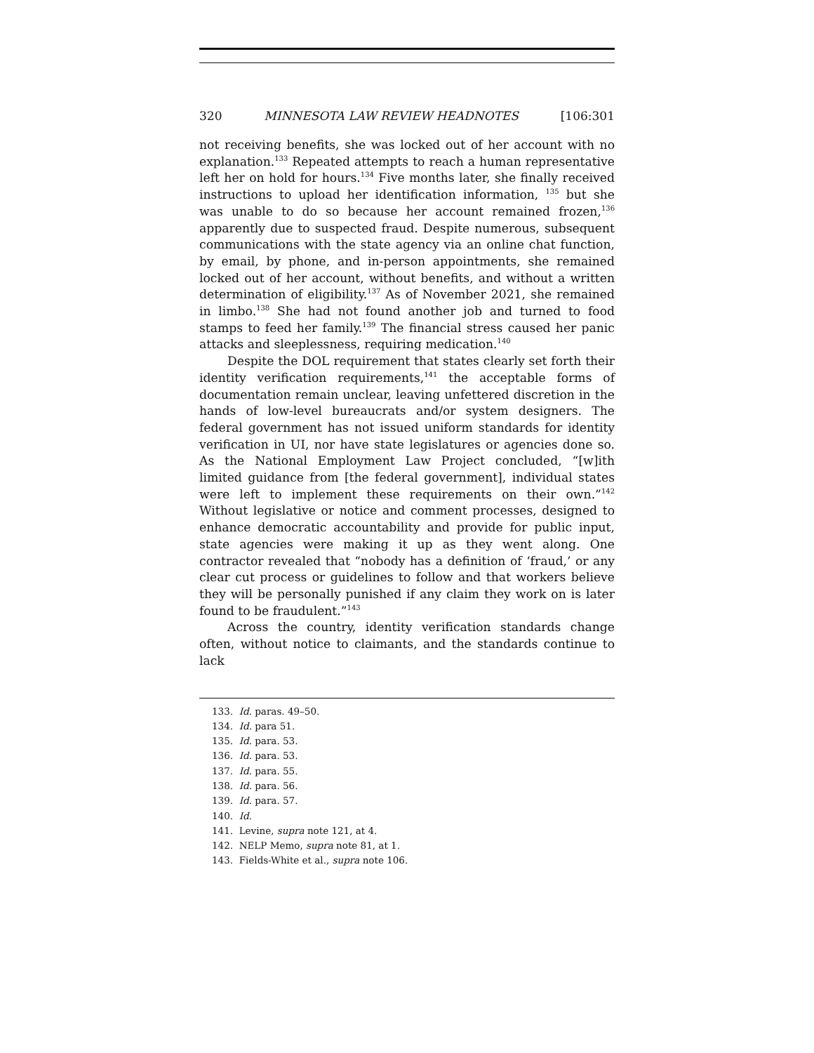320 MINNESOTA LAW REVIEW HEADNOTES [106:301
not receiving benefits, she was locked out of her account with no explanation.<sup>133</sup> Repeated attempts to reach a human representative left her on hold for hours.<sup>134</sup> Five months later, she finally received instructions to upload her identification information, <sup>135</sup> but she was unable to do so because her account remained frozen,<sup>136</sup> apparently due to suspected fraud. Despite numerous, subsequent communications with the state agency via an online chat function, by email, by phone, and in-person appointments, she remained locked out of her account, without benefits, and without a written determination of eligibility.<sup>137</sup> As of November 2021, she remained in limbo.<sup>138</sup> She had not found another job and turned to food stamps to feed her family.<sup>139</sup> The financial stress caused her panic attacks and sleeplessness, requiring medication.<sup>140</sup>
Despite the DOL requirement that states clearly set forth their identity verification requirements,<sup>141</sup> the acceptable forms of documentation remain unclear, leaving unfettered discretion in the hands of low-level bureaucrats and/or system designers. The federal government has not issued uniform standards for identity verification in UI, nor have state legislatures or agencies done so. As the National Employment Law Project concluded, “[w]ith limited guidance from [the federal government], individual states were left to implement these requirements on their own.”<sup>142</sup> Without legislative or notice and comment processes, designed to enhance democratic accountability and provide for public input, state agencies were making it up as they went along. One contractor revealed that “nobody has a definition of ‘fraud,’ or any clear cut process or guidelines to follow and that workers believe they will be personally punished if any claim they work on is later found to be fraudulent.”<sup>143</sup>
Across the country, identity verification standards change often, without notice to claimants, and the standards continue to lack
133. Id. paras. 49–50.
134. Id. para 51.
135. Id. para. 53.
136. Id. para. 53.
137. Id. para. 55.
138. Id. para. 56.
139. Id. para. 57.
140. Id.
141. Levine, supra note 121, at 4.
142. NELP Memo, supra note 81, at 1.
143. Fields-White et al., supra note 106.